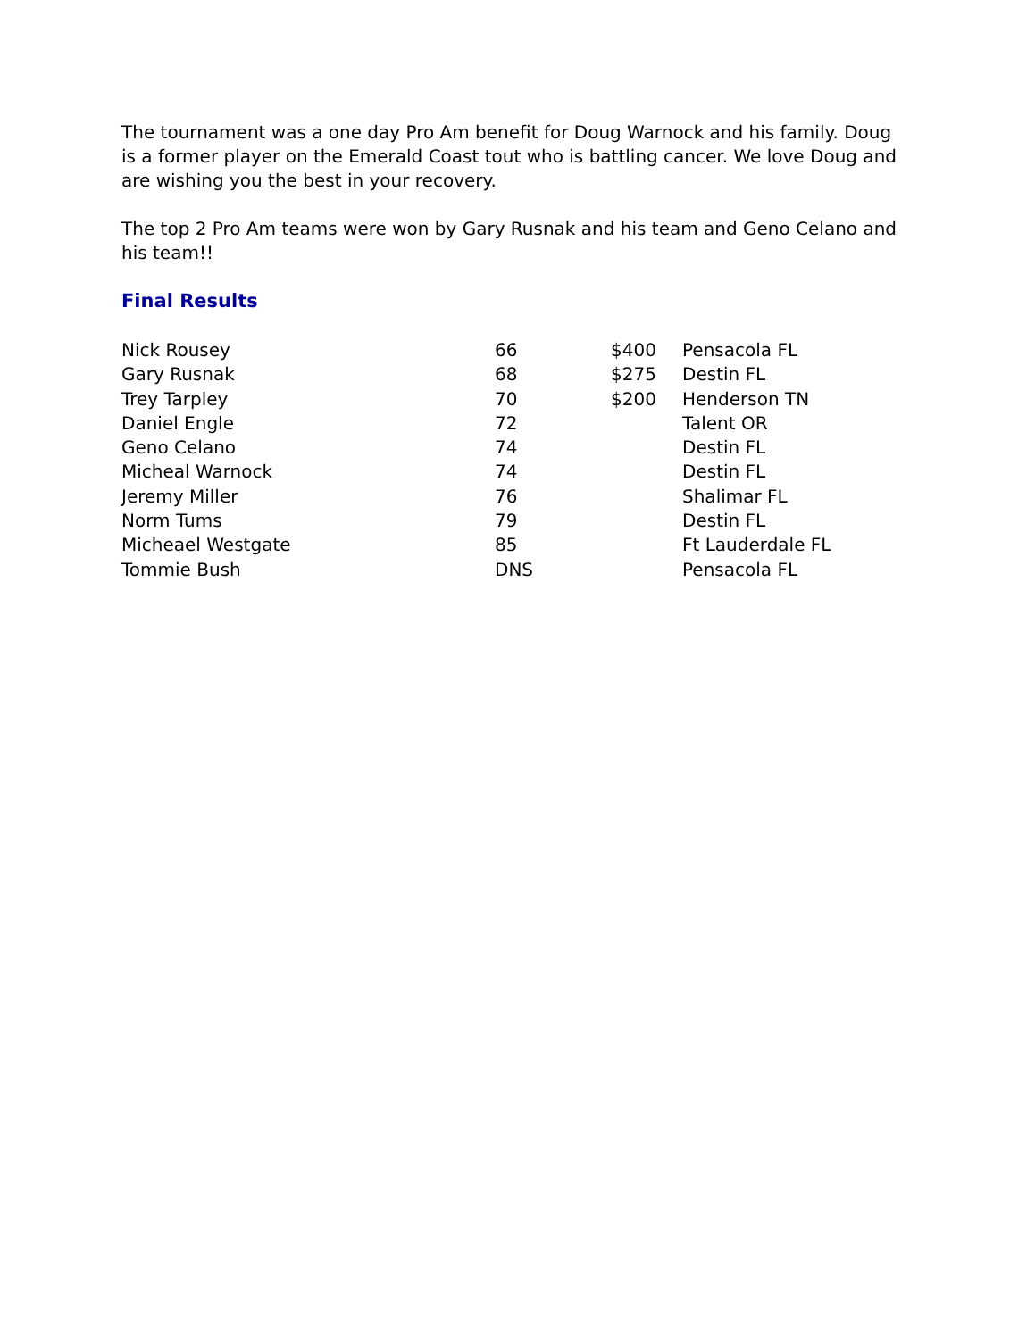The tournament was a one day Pro Am benefit for Doug Warnock and his family. Doug is a former player on the Emerald Coast tout who is battling cancer. We love Doug and are wishing you the best in your recovery.
The top 2 Pro Am teams were won by Gary Rusnak and his team and Geno Celano and his team!!
Final Results
| Nick Rousey | 66 | $400 | Pensacola FL |
| Gary Rusnak | 68 | $275 | Destin FL |
| Trey Tarpley | 70 | $200 | Henderson TN |
| Daniel Engle | 72 | | Talent OR |
| Geno Celano | 74 | | Destin FL |
| Micheal Warnock | 74 | | Destin FL |
| Jeremy Miller | 76 | | Shalimar FL |
| Norm Tums | 79 | | Destin FL |
| Micheael Westgate | 85 | | Ft Lauderdale FL |
| Tommie Bush | DNS | | Pensacola FL |